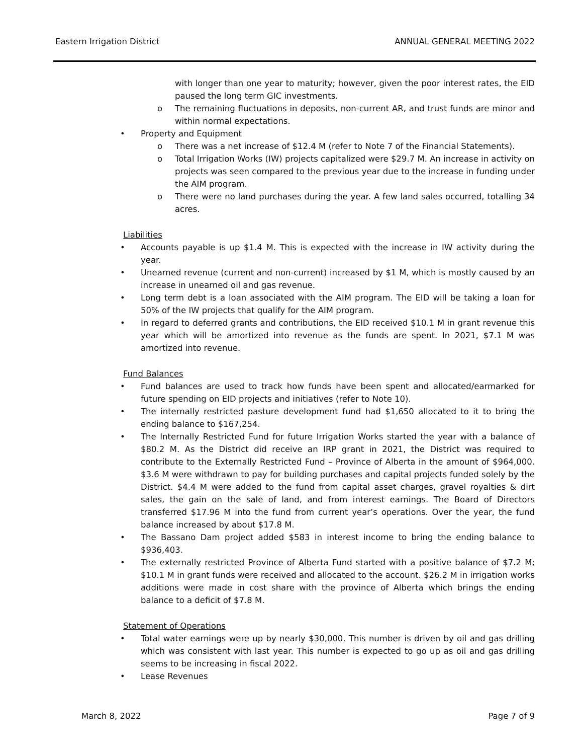Eastern Irrigation District ANNUAL GENERAL MEETING 2022
with longer than one year to maturity; however, given the poor interest rates, the EID paused the long term GIC investments.
o The remaining fluctuations in deposits, non-current AR, and trust funds are minor and within normal expectations.
Property and Equipment
o There was a net increase of $12.4 M (refer to Note 7 of the Financial Statements).
o Total Irrigation Works (IW) projects capitalized were $29.7 M. An increase in activity on projects was seen compared to the previous year due to the increase in funding under the AIM program.
o There were no land purchases during the year. A few land sales occurred, totalling 34 acres.
Liabilities
Accounts payable is up $1.4 M. This is expected with the increase in IW activity during the year.
Unearned revenue (current and non-current) increased by $1 M, which is mostly caused by an increase in unearned oil and gas revenue.
Long term debt is a loan associated with the AIM program. The EID will be taking a loan for 50% of the IW projects that qualify for the AIM program.
In regard to deferred grants and contributions, the EID received $10.1 M in grant revenue this year which will be amortized into revenue as the funds are spent. In 2021, $7.1 M was amortized into revenue.
Fund Balances
Fund balances are used to track how funds have been spent and allocated/earmarked for future spending on EID projects and initiatives (refer to Note 10).
The internally restricted pasture development fund had $1,650 allocated to it to bring the ending balance to $167,254.
The Internally Restricted Fund for future Irrigation Works started the year with a balance of $80.2 M. As the District did receive an IRP grant in 2021, the District was required to contribute to the Externally Restricted Fund – Province of Alberta in the amount of $964,000. $3.6 M were withdrawn to pay for building purchases and capital projects funded solely by the District. $4.4 M were added to the fund from capital asset charges, gravel royalties & dirt sales, the gain on the sale of land, and from interest earnings. The Board of Directors transferred $17.96 M into the fund from current year’s operations. Over the year, the fund balance increased by about $17.8 M.
The Bassano Dam project added $583 in interest income to bring the ending balance to $936,403.
The externally restricted Province of Alberta Fund started with a positive balance of $7.2 M; $10.1 M in grant funds were received and allocated to the account. $26.2 M in irrigation works additions were made in cost share with the province of Alberta which brings the ending balance to a deficit of $7.8 M.
Statement of Operations
Total water earnings were up by nearly $30,000. This number is driven by oil and gas drilling which was consistent with last year. This number is expected to go up as oil and gas drilling seems to be increasing in fiscal 2022.
Lease Revenues
March 8, 2022 Page 7 of 9